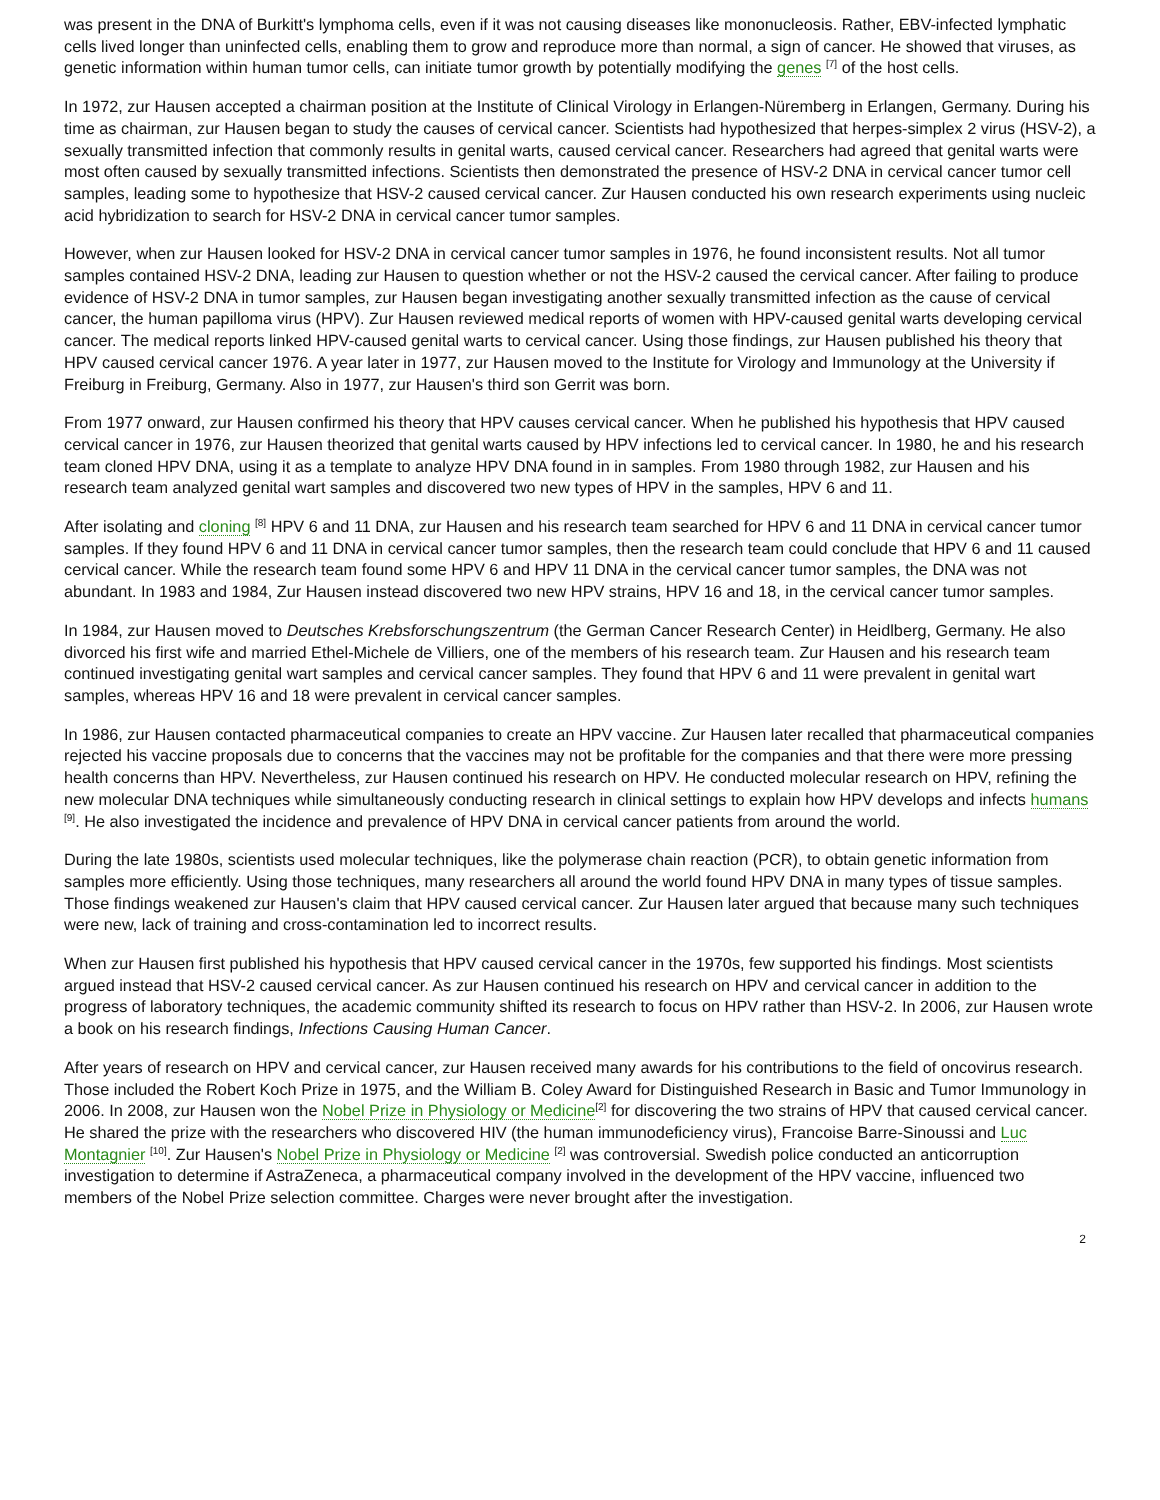was present in the DNA of Burkitt's lymphoma cells, even if it was not causing diseases like mononucleosis. Rather, EBV-infected lymphatic cells lived longer than uninfected cells, enabling them to grow and reproduce more than normal, a sign of cancer. He showed that viruses, as genetic information within human tumor cells, can initiate tumor growth by potentially modifying the genes <sup>[7]</sup> of the host cells.
In 1972, zur Hausen accepted a chairman position at the Institute of Clinical Virology in Erlangen-Nüremberg in Erlangen, Germany. During his time as chairman, zur Hausen began to study the causes of cervical cancer. Scientists had hypothesized that herpes-simplex 2 virus (HSV-2), a sexually transmitted infection that commonly results in genital warts, caused cervical cancer. Researchers had agreed that genital warts were most often caused by sexually transmitted infections. Scientists then demonstrated the presence of HSV-2 DNA in cervical cancer tumor cell samples, leading some to hypothesize that HSV-2 caused cervical cancer. Zur Hausen conducted his own research experiments using nucleic acid hybridization to search for HSV-2 DNA in cervical cancer tumor samples.
However, when zur Hausen looked for HSV-2 DNA in cervical cancer tumor samples in 1976, he found inconsistent results. Not all tumor samples contained HSV-2 DNA, leading zur Hausen to question whether or not the HSV-2 caused the cervical cancer. After failing to produce evidence of HSV-2 DNA in tumor samples, zur Hausen began investigating another sexually transmitted infection as the cause of cervical cancer, the human papilloma virus (HPV). Zur Hausen reviewed medical reports of women with HPV-caused genital warts developing cervical cancer. The medical reports linked HPV-caused genital warts to cervical cancer. Using those findings, zur Hausen published his theory that HPV caused cervical cancer 1976. A year later in 1977, zur Hausen moved to the Institute for Virology and Immunology at the University if Freiburg in Freiburg, Germany. Also in 1977, zur Hausen's third son Gerrit was born.
From 1977 onward, zur Hausen confirmed his theory that HPV causes cervical cancer. When he published his hypothesis that HPV caused cervical cancer in 1976, zur Hausen theorized that genital warts caused by HPV infections led to cervical cancer. In 1980, he and his research team cloned HPV DNA, using it as a template to analyze HPV DNA found in in samples. From 1980 through 1982, zur Hausen and his research team analyzed genital wart samples and discovered two new types of HPV in the samples, HPV 6 and 11.
After isolating and cloning <sup>[8]</sup> HPV 6 and 11 DNA, zur Hausen and his research team searched for HPV 6 and 11 DNA in cervical cancer tumor samples. If they found HPV 6 and 11 DNA in cervical cancer tumor samples, then the research team could conclude that HPV 6 and 11 caused cervical cancer. While the research team found some HPV 6 and HPV 11 DNA in the cervical cancer tumor samples, the DNA was not abundant. In 1983 and 1984, Zur Hausen instead discovered two new HPV strains, HPV 16 and 18, in the cervical cancer tumor samples.
In 1984, zur Hausen moved to Deutsches Krebsforschungszentrum (the German Cancer Research Center) in Heidlberg, Germany. He also divorced his first wife and married Ethel-Michele de Villiers, one of the members of his research team. Zur Hausen and his research team continued investigating genital wart samples and cervical cancer samples. They found that HPV 6 and 11 were prevalent in genital wart samples, whereas HPV 16 and 18 were prevalent in cervical cancer samples.
In 1986, zur Hausen contacted pharmaceutical companies to create an HPV vaccine. Zur Hausen later recalled that pharmaceutical companies rejected his vaccine proposals due to concerns that the vaccines may not be profitable for the companies and that there were more pressing health concerns than HPV. Nevertheless, zur Hausen continued his research on HPV. He conducted molecular research on HPV, refining the new molecular DNA techniques while simultaneously conducting research in clinical settings to explain how HPV develops and infects humans <sup>[9]</sup>. He also investigated the incidence and prevalence of HPV DNA in cervical cancer patients from around the world.
During the late 1980s, scientists used molecular techniques, like the polymerase chain reaction (PCR), to obtain genetic information from samples more efficiently. Using those techniques, many researchers all around the world found HPV DNA in many types of tissue samples. Those findings weakened zur Hausen's claim that HPV caused cervical cancer. Zur Hausen later argued that because many such techniques were new, lack of training and cross-contamination led to incorrect results.
When zur Hausen first published his hypothesis that HPV caused cervical cancer in the 1970s, few supported his findings. Most scientists argued instead that HSV-2 caused cervical cancer. As zur Hausen continued his research on HPV and cervical cancer in addition to the progress of laboratory techniques, the academic community shifted its research to focus on HPV rather than HSV-2. In 2006, zur Hausen wrote a book on his research findings, Infections Causing Human Cancer.
After years of research on HPV and cervical cancer, zur Hausen received many awards for his contributions to the field of oncovirus research. Those included the Robert Koch Prize in 1975, and the William B. Coley Award for Distinguished Research in Basic and Tumor Immunology in 2006. In 2008, zur Hausen won the Nobel Prize in Physiology or Medicine<sup>[2]</sup> for discovering the two strains of HPV that caused cervical cancer. He shared the prize with the researchers who discovered HIV (the human immunodeficiency virus), Francoise Barre-Sinoussi and Luc Montagnier <sup>[10]</sup>. Zur Hausen's Nobel Prize in Physiology or Medicine <sup>[2]</sup> was controversial. Swedish police conducted an anticorruption investigation to determine if AstraZeneca, a pharmaceutical company involved in the development of the HPV vaccine, influenced two members of the Nobel Prize selection committee. Charges were never brought after the investigation.
2